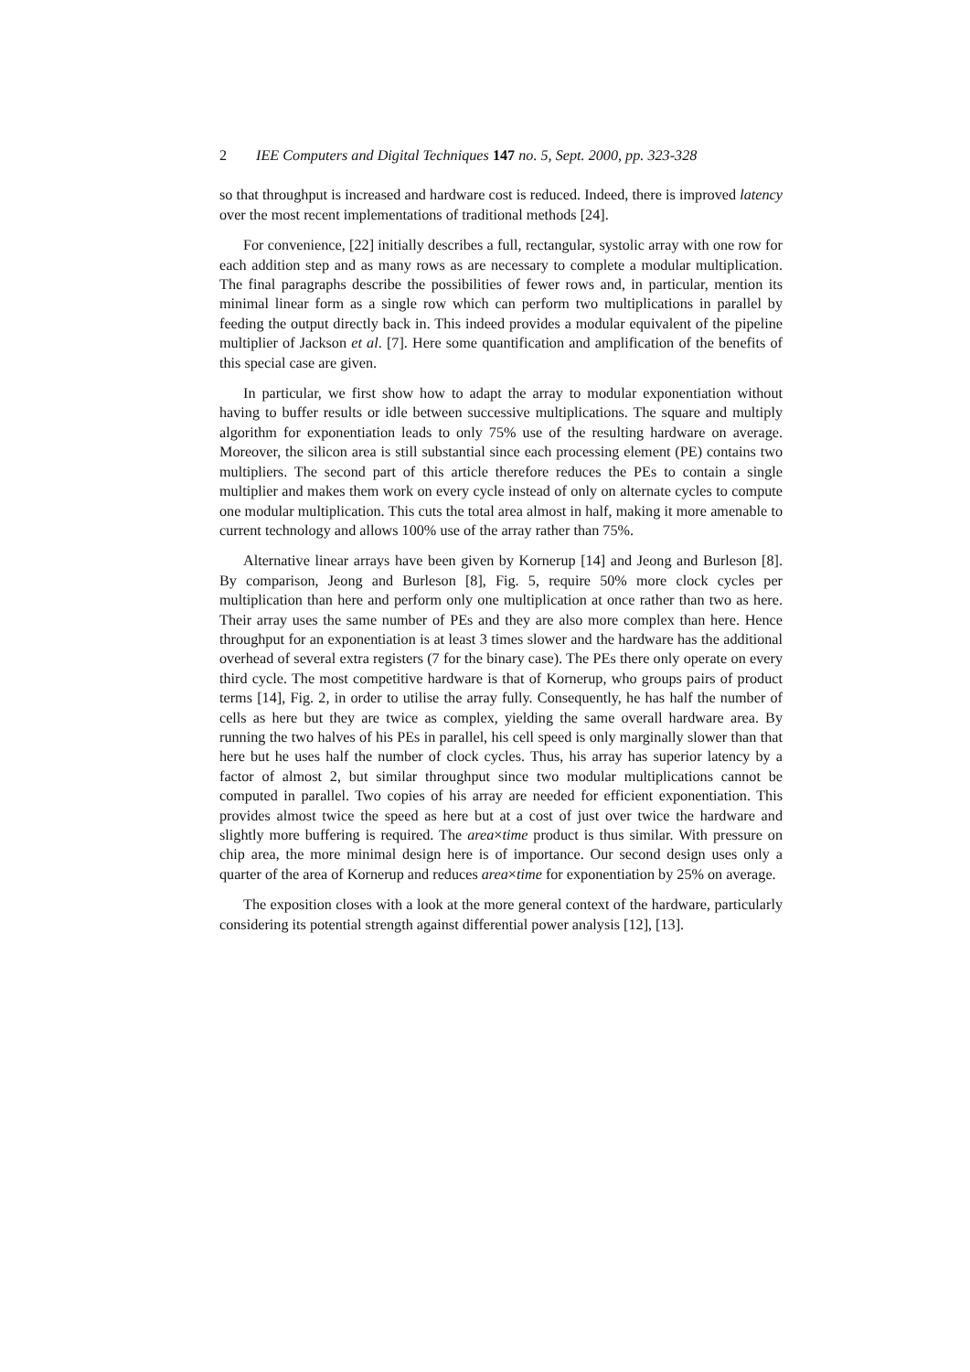2 IEE Computers and Digital Techniques 147 no. 5, Sept. 2000, pp. 323-328
so that throughput is increased and hardware cost is reduced. Indeed, there is improved latency over the most recent implementations of traditional methods [24].
For convenience, [22] initially describes a full, rectangular, systolic array with one row for each addition step and as many rows as are necessary to complete a modular multiplication. The final paragraphs describe the possibilities of fewer rows and, in particular, mention its minimal linear form as a single row which can perform two multiplications in parallel by feeding the output directly back in. This indeed provides a modular equivalent of the pipeline multiplier of Jackson et al. [7]. Here some quantification and amplification of the benefits of this special case are given.
In particular, we first show how to adapt the array to modular exponentiation without having to buffer results or idle between successive multiplications. The square and multiply algorithm for exponentiation leads to only 75% use of the resulting hardware on average. Moreover, the silicon area is still substantial since each processing element (PE) contains two multipliers. The second part of this article therefore reduces the PEs to contain a single multiplier and makes them work on every cycle instead of only on alternate cycles to compute one modular multiplication. This cuts the total area almost in half, making it more amenable to current technology and allows 100% use of the array rather than 75%.
Alternative linear arrays have been given by Kornerup [14] and Jeong and Burleson [8]. By comparison, Jeong and Burleson [8], Fig. 5, require 50% more clock cycles per multiplication than here and perform only one multiplication at once rather than two as here. Their array uses the same number of PEs and they are also more complex than here. Hence throughput for an exponentiation is at least 3 times slower and the hardware has the additional overhead of several extra registers (7 for the binary case). The PEs there only operate on every third cycle. The most competitive hardware is that of Kornerup, who groups pairs of product terms [14], Fig. 2, in order to utilise the array fully. Consequently, he has half the number of cells as here but they are twice as complex, yielding the same overall hardware area. By running the two halves of his PEs in parallel, his cell speed is only marginally slower than that here but he uses half the number of clock cycles. Thus, his array has superior latency by a factor of almost 2, but similar throughput since two modular multiplications cannot be computed in parallel. Two copies of his array are needed for efficient exponentiation. This provides almost twice the speed as here but at a cost of just over twice the hardware and slightly more buffering is required. The area×time product is thus similar. With pressure on chip area, the more minimal design here is of importance. Our second design uses only a quarter of the area of Kornerup and reduces area×time for exponentiation by 25% on average.
The exposition closes with a look at the more general context of the hardware, particularly considering its potential strength against differential power analysis [12], [13].